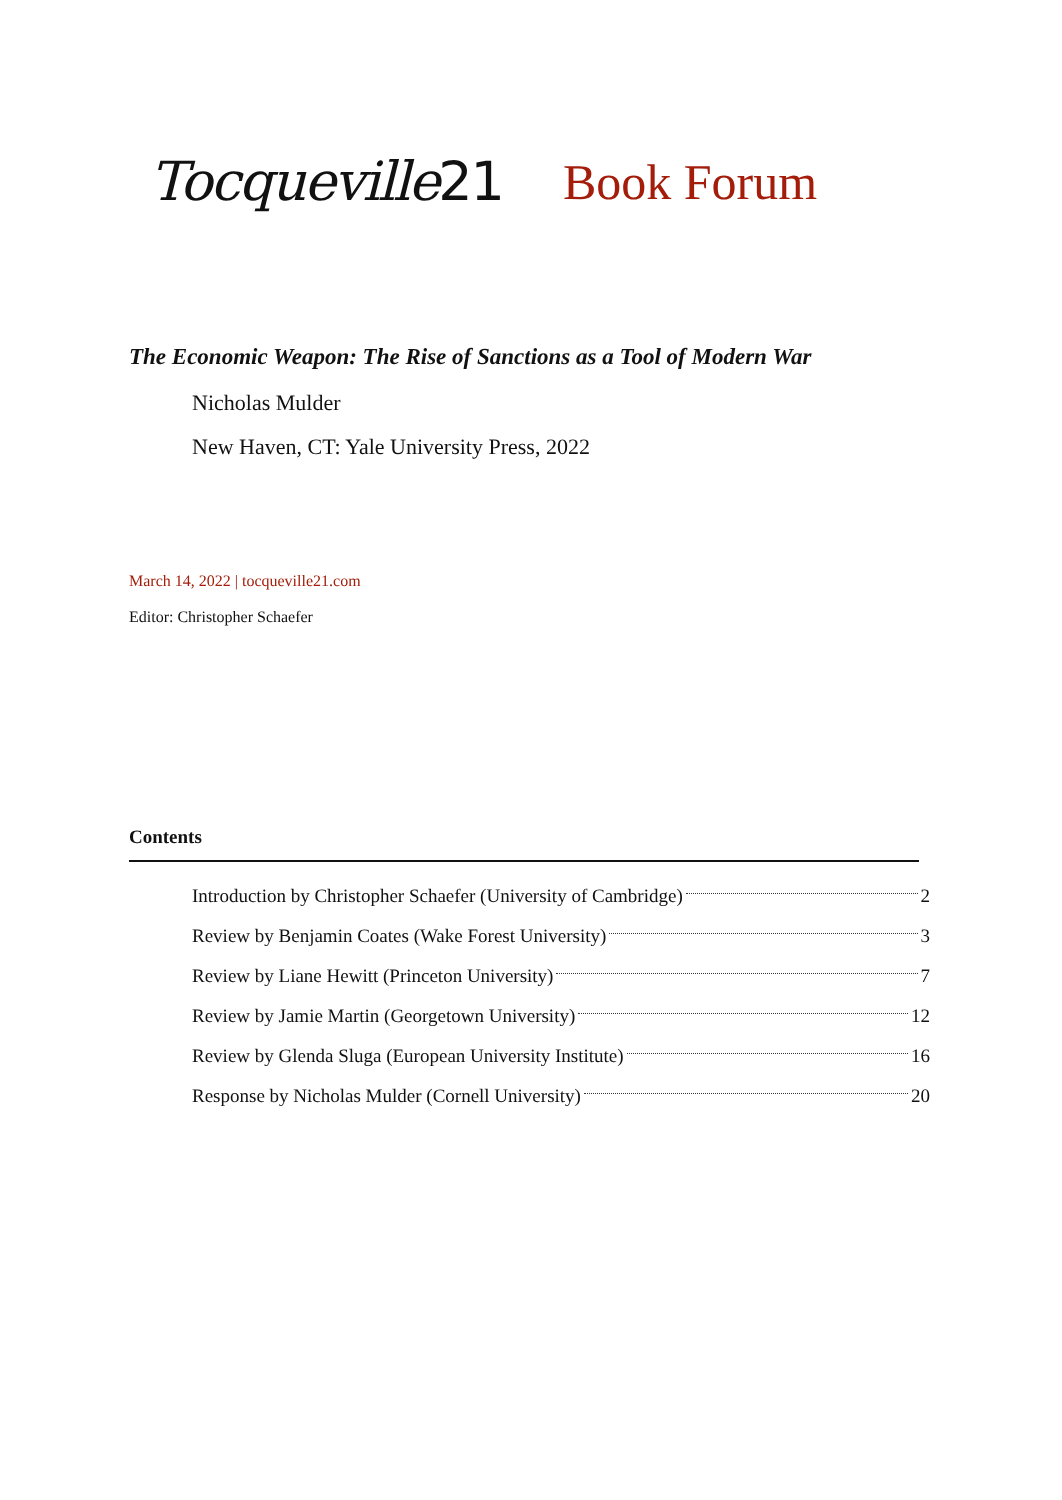Tocqueville21 Book Forum
The Economic Weapon: The Rise of Sanctions as a Tool of Modern War
Nicholas Mulder
New Haven, CT: Yale University Press, 2022
March 14, 2022 | tocqueville21.com
Editor: Christopher Schaefer
Contents
Introduction by Christopher Schaefer (University of Cambridge) 2
Review by Benjamin Coates (Wake Forest University) 3
Review by Liane Hewitt (Princeton University) 7
Review by Jamie Martin (Georgetown University) 12
Review by Glenda Sluga (European University Institute) 16
Response by Nicholas Mulder (Cornell University) 20